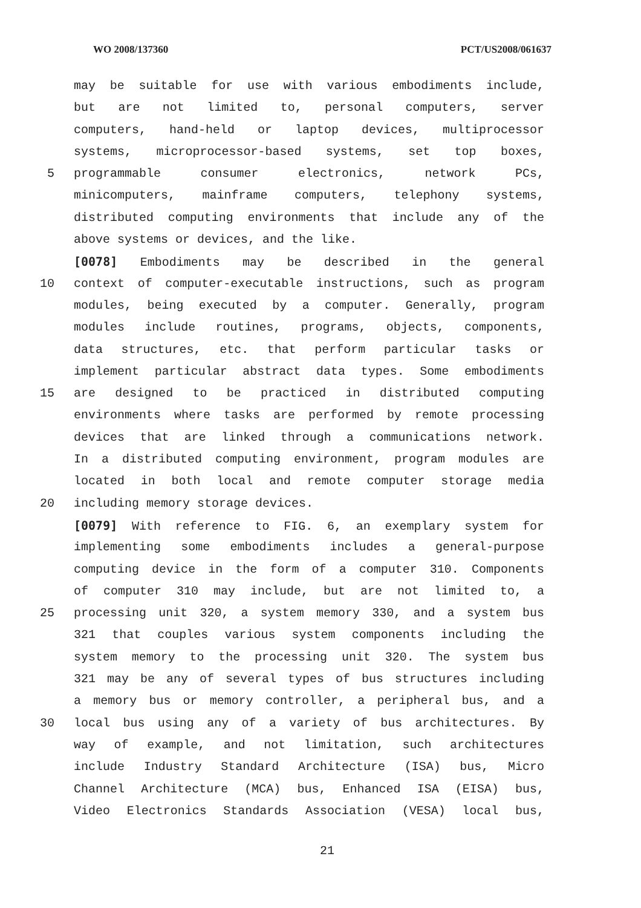WO 2008/137360 PCT/US2008/061637
may be suitable for use with various embodiments include,
but are not limited to, personal computers, server
computers, hand-held or laptop devices, multiprocessor
systems, microprocessor-based systems, set top boxes,
5 programmable consumer electronics, network PCs,
minicomputers, mainframe computers, telephony systems,
distributed computing environments that include any of the
above systems or devices, and the like.
[0078] Embodiments may be described in the general
10 context of computer-executable instructions, such as program
modules, being executed by a computer. Generally, program
modules include routines, programs, objects, components,
data structures, etc. that perform particular tasks or
implement particular abstract data types. Some embodiments
15 are designed to be practiced in distributed computing
environments where tasks are performed by remote processing
devices that are linked through a communications network.
In a distributed computing environment, program modules are
located in both local and remote computer storage media
20 including memory storage devices.
[0079] With reference to FIG. 6, an exemplary system for
implementing some embodiments includes a general-purpose
computing device in the form of a computer 310. Components
of computer 310 may include, but are not limited to, a
25 processing unit 320, a system memory 330, and a system bus
321 that couples various system components including the
system memory to the processing unit 320. The system bus
321 may be any of several types of bus structures including
a memory bus or memory controller, a peripheral bus, and a
30 local bus using any of a variety of bus architectures. By
way of example, and not limitation, such architectures
include Industry Standard Architecture (ISA) bus, Micro
Channel Architecture (MCA) bus, Enhanced ISA (EISA) bus,
Video Electronics Standards Association (VESA) local bus,
21